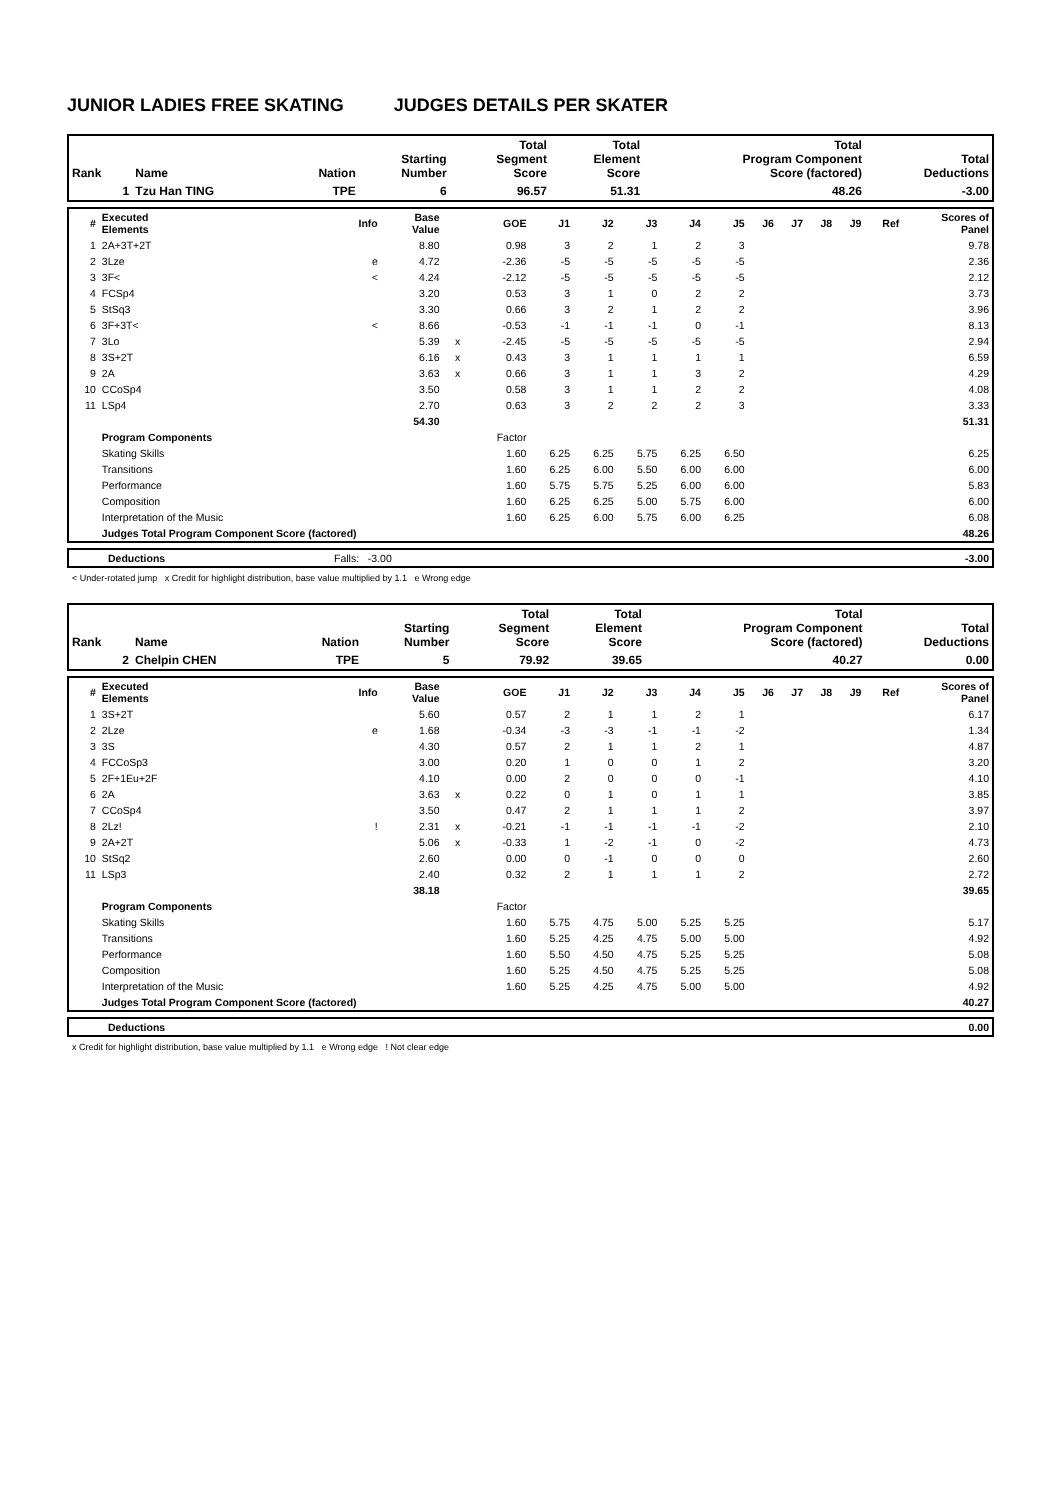JUNIOR LADIES FREE SKATING JUDGES DETAILS PER SKATER
| Rank | Name | Nation | Starting Number | Total Segment Score | Total Element Score | Total Program Component Score (factored) | Total Deductions |
| --- | --- | --- | --- | --- | --- | --- | --- |
| 1 | Tzu Han TING | TPE | 6 | 96.57 | 51.31 | 48.26 | -3.00 |
| # | Executed Elements | Info | Base Value | | GOE | J1 | J2 | J3 | J4 | J5 | J6 | J7 | J8 | J9 | Ref | Scores of Panel |
| --- | --- | --- | --- | --- | --- | --- | --- | --- | --- | --- | --- | --- | --- | --- | --- | --- |
| 1 | 2A+3T+2T | | 8.80 | | 0.98 | 3 | 2 | 1 | 2 | 3 | | | | | | 9.78 |
| 2 | 3Lze | e | 4.72 | | -2.36 | -5 | -5 | -5 | -5 | -5 | | | | | | 2.36 |
| 3 | 3F< | < | 4.24 | | -2.12 | -5 | -5 | -5 | -5 | -5 | | | | | | 2.12 |
| 4 | FCSp4 | | 3.20 | | 0.53 | 3 | 1 | 0 | 2 | 2 | | | | | | 3.73 |
| 5 | StSq3 | | 3.30 | | 0.66 | 3 | 2 | 1 | 2 | 2 | | | | | | 3.96 |
| 6 | 3F+3T< | < | 8.66 | | -0.53 | -1 | -1 | -1 | 0 | -1 | | | | | | 8.13 |
| 7 | 3Lo | | 5.39 | x | -2.45 | -5 | -5 | -5 | -5 | -5 | | | | | | 2.94 |
| 8 | 3S+2T | | 6.16 | x | 0.43 | 3 | 1 | 1 | 1 | 1 | | | | | | 6.59 |
| 9 | 2A | | 3.63 | x | 0.66 | 3 | 1 | 1 | 3 | 2 | | | | | | 4.29 |
| 10 | CCoSp4 | | 3.50 | | 0.58 | 3 | 1 | 1 | 2 | 2 | | | | | | 4.08 |
| 11 | LSp4 | | 2.70 | | 0.63 | 3 | 2 | 2 | 2 | 3 | | | | | | 3.33 |
| | | | 54.30 | | | | | | | | | | | | | 51.31 |
| | Program Components | | | | Factor | | | | | | | | | | | |
| | Skating Skills | | | | 1.60 | 6.25 | 6.25 | 5.75 | 6.25 | 6.50 | | | | | | 6.25 |
| | Transitions | | | | 1.60 | 6.25 | 6.00 | 5.50 | 6.00 | 6.00 | | | | | | 6.00 |
| | Performance | | | | 1.60 | 5.75 | 5.75 | 5.25 | 6.00 | 6.00 | | | | | | 5.83 |
| | Composition | | | | 1.60 | 6.25 | 6.25 | 5.00 | 5.75 | 6.00 | | | | | | 6.00 |
| | Interpretation of the Music | | | | 1.60 | 6.25 | 6.00 | 5.75 | 6.00 | 6.25 | | | | | | 6.08 |
| | Judges Total Program Component Score (factored) | | | | | | | | | | | | | | | 48.26 |
| | Deductions | Falls: -3.00 | -3.00 |
< Under-rotated jump x Credit for highlight distribution, base value multiplied by 1.1 e Wrong edge
| Rank | Name | Nation | Starting Number | Total Segment Score | Total Element Score | Total Program Component Score (factored) | Total Deductions |
| --- | --- | --- | --- | --- | --- | --- | --- |
| 2 | Chelpin CHEN | TPE | 5 | 79.92 | 39.65 | 40.27 | 0.00 |
| # | Executed Elements | Info | Base Value | | GOE | J1 | J2 | J3 | J4 | J5 | J6 | J7 | J8 | J9 | Ref | Scores of Panel |
| --- | --- | --- | --- | --- | --- | --- | --- | --- | --- | --- | --- | --- | --- | --- | --- | --- |
| 1 | 3S+2T | | 5.60 | | 0.57 | 2 | 1 | 1 | 2 | 1 | | | | | | 6.17 |
| 2 | 2Lze | e | 1.68 | | -0.34 | -3 | -3 | -1 | -1 | -2 | | | | | | 1.34 |
| 3 | 3S | | 4.30 | | 0.57 | 2 | 1 | 1 | 2 | 1 | | | | | | 4.87 |
| 4 | FCCoSp3 | | 3.00 | | 0.20 | 1 | 0 | 0 | 1 | 2 | | | | | | 3.20 |
| 5 | 2F+1Eu+2F | | 4.10 | | 0.00 | 2 | 0 | 0 | 0 | -1 | | | | | | 4.10 |
| 6 | 2A | | 3.63 | x | 0.22 | 0 | 1 | 0 | 1 | 1 | | | | | | 3.85 |
| 7 | CCoSp4 | | 3.50 | | 0.47 | 2 | 1 | 1 | 1 | 2 | | | | | | 3.97 |
| 8 | 2Lz! | ! | 2.31 | x | -0.21 | -1 | -1 | -1 | -1 | -2 | | | | | | 2.10 |
| 9 | 2A+2T | | 5.06 | x | -0.33 | 1 | -2 | -1 | 0 | -2 | | | | | | 4.73 |
| 10 | StSq2 | | 2.60 | | 0.00 | 0 | -1 | 0 | 0 | 0 | | | | | | 2.60 |
| 11 | LSp3 | | 2.40 | | 0.32 | 2 | 1 | 1 | 1 | 2 | | | | | | 2.72 |
| | | | 38.18 | | | | | | | | | | | | | 39.65 |
| | Program Components | | | | Factor | | | | | | | | | | | |
| | Skating Skills | | | | 1.60 | 5.75 | 4.75 | 5.00 | 5.25 | 5.25 | | | | | | 5.17 |
| | Transitions | | | | 1.60 | 5.25 | 4.25 | 4.75 | 5.00 | 5.00 | | | | | | 4.92 |
| | Performance | | | | 1.60 | 5.50 | 4.50 | 4.75 | 5.25 | 5.25 | | | | | | 5.08 |
| | Composition | | | | 1.60 | 5.25 | 4.50 | 4.75 | 5.25 | 5.25 | | | | | | 5.08 |
| | Interpretation of the Music | | | | 1.60 | 5.25 | 4.25 | 4.75 | 5.00 | 5.00 | | | | | | 4.92 |
| | Judges Total Program Component Score (factored) | | | | | | | | | | | | | | | 40.27 |
| | Deductions | | 0.00 |
x Credit for highlight distribution, base value multiplied by 1.1 e Wrong edge ! Not clear edge